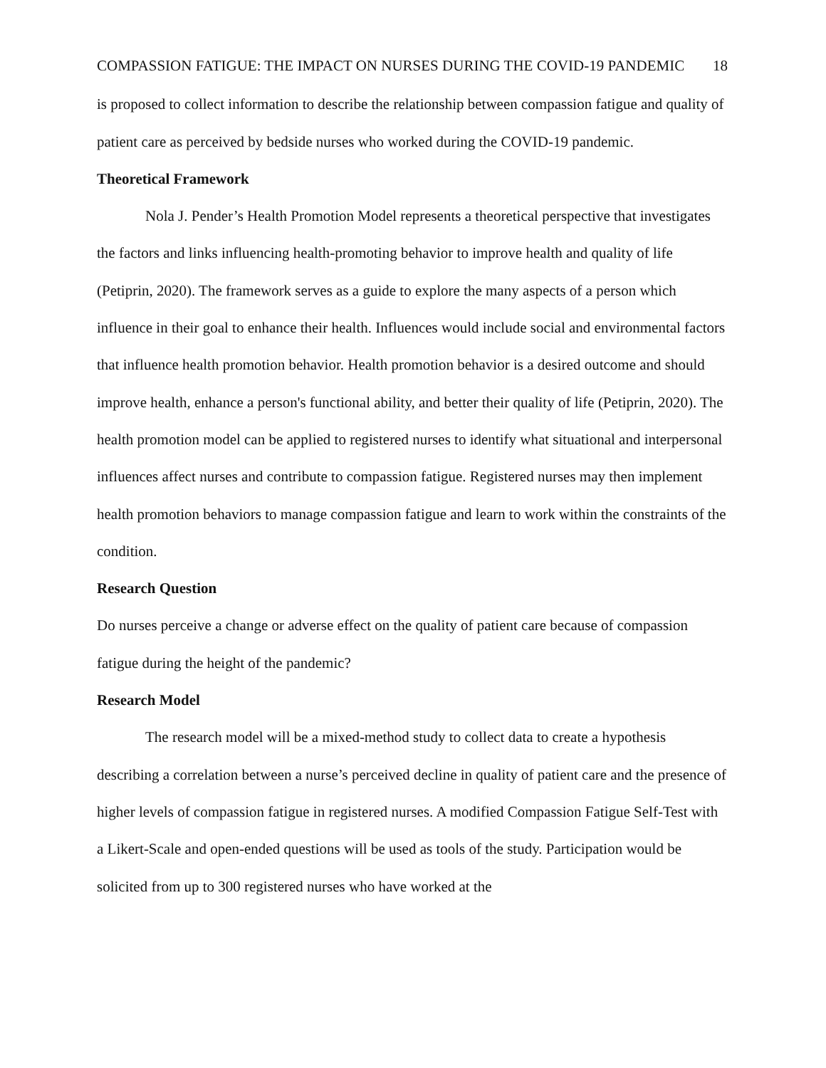COMPASSION FATIGUE: THE IMPACT ON NURSES DURING THE COVID-19 PANDEMIC 18
is proposed to collect information to describe the relationship between compassion fatigue and quality of patient care as perceived by bedside nurses who worked during the COVID-19 pandemic.
Theoretical Framework
Nola J. Pender’s Health Promotion Model represents a theoretical perspective that investigates the factors and links influencing health-promoting behavior to improve health and quality of life (Petiprin, 2020). The framework serves as a guide to explore the many aspects of a person which influence in their goal to enhance their health. Influences would include social and environmental factors that influence health promotion behavior. Health promotion behavior is a desired outcome and should improve health, enhance a person's functional ability, and better their quality of life (Petiprin, 2020). The health promotion model can be applied to registered nurses to identify what situational and interpersonal influences affect nurses and contribute to compassion fatigue. Registered nurses may then implement health promotion behaviors to manage compassion fatigue and learn to work within the constraints of the condition.
Research Question
Do nurses perceive a change or adverse effect on the quality of patient care because of compassion fatigue during the height of the pandemic?
Research Model
The research model will be a mixed-method study to collect data to create a hypothesis describing a correlation between a nurse’s perceived decline in quality of patient care and the presence of higher levels of compassion fatigue in registered nurses. A modified Compassion Fatigue Self-Test with a Likert-Scale and open-ended questions will be used as tools of the study. Participation would be solicited from up to 300 registered nurses who have worked at the